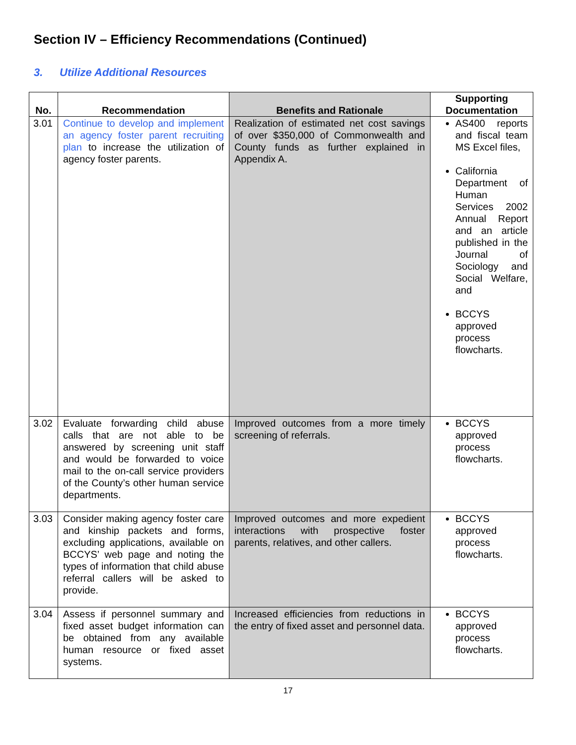Section IV – Efficiency Recommendations (Continued)
3. Utilize Additional Resources
| No. | Recommendation | Benefits and Rationale | Supporting Documentation |
| --- | --- | --- | --- |
| 3.01 | Continue to develop and implement an agency foster parent recruiting plan to increase the utilization of agency foster parents. | Realization of estimated net cost savings of over $350,000 of Commonwealth and County funds as further explained in Appendix A. | AS400 reports and fiscal team MS Excel files, California Department of Human Services 2002 Annual Report and an article published in the Journal of Sociology and Social Welfare, and BCCYS approved process flowcharts. |
| 3.02 | Evaluate forwarding child abuse calls that are not able to be answered by screening unit staff and would be forwarded to voice mail to the on-call service providers of the County’s other human service departments. | Improved outcomes from a more timely screening of referrals. | BCCYS approved process flowcharts. |
| 3.03 | Consider making agency foster care and kinship packets and forms, excluding applications, available on BCCYS’ web page and noting the types of information that child abuse referral callers will be asked to provide. | Improved outcomes and more expedient interactions with prospective foster parents, relatives, and other callers. | BCCYS approved process flowcharts. |
| 3.04 | Assess if personnel summary and fixed asset budget information can be obtained from any available human resource or fixed asset systems. | Increased efficiencies from reductions in the entry of fixed asset and personnel data. | BCCYS approved process flowcharts. |
17